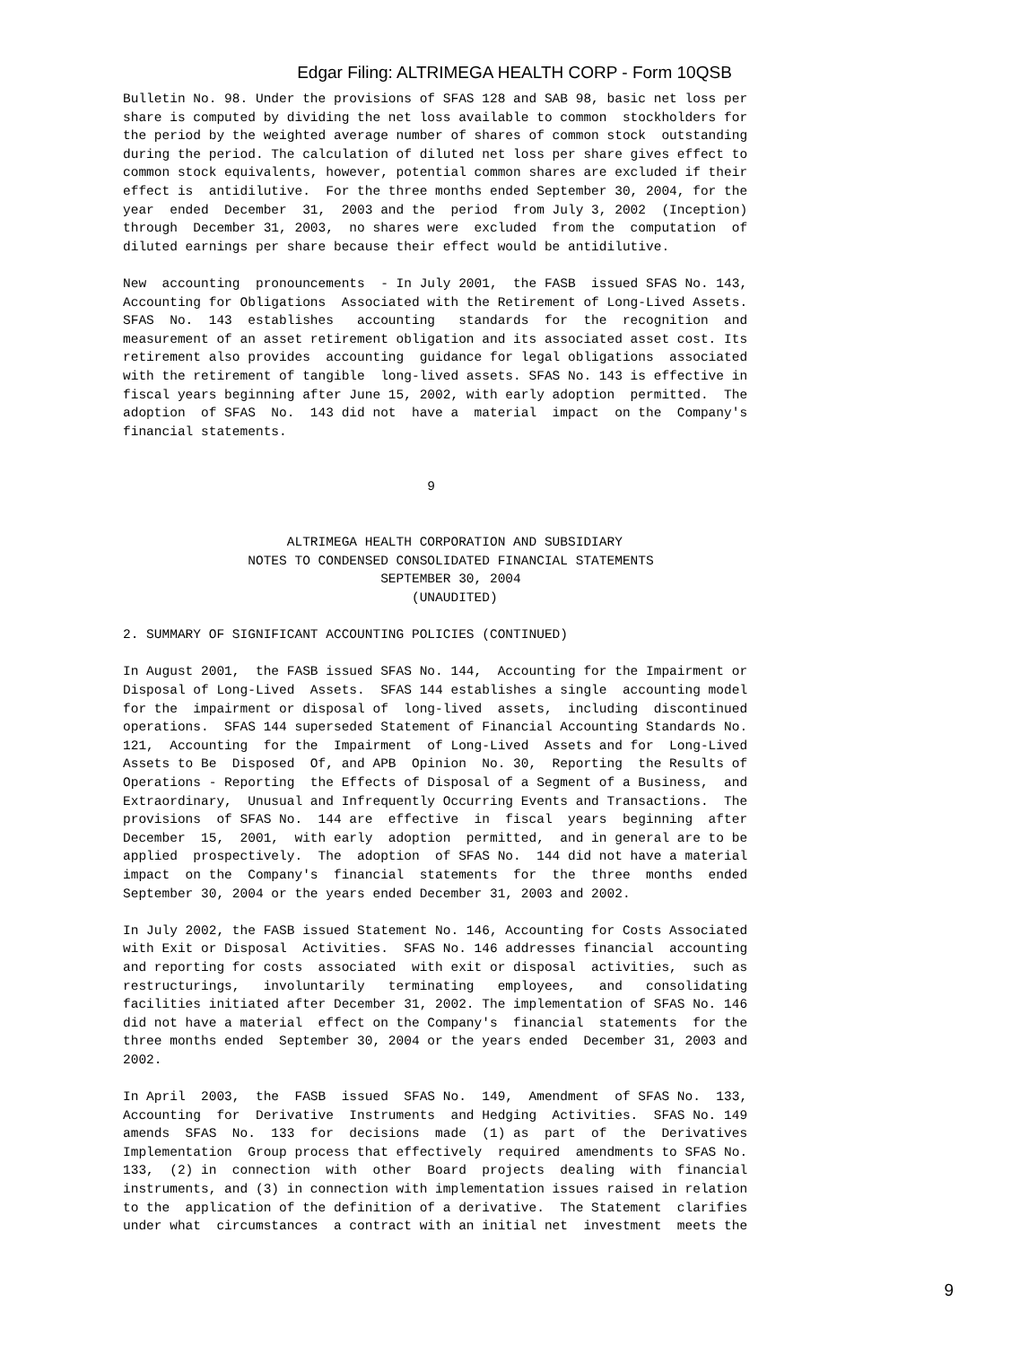Edgar Filing: ALTRIMEGA HEALTH CORP - Form 10QSB
Bulletin No. 98. Under the provisions of SFAS 128 and SAB 98, basic net loss per
share is computed by dividing the net loss available to common  stockholders for
the period by the weighted average number of shares of common stock  outstanding
during the period. The calculation of diluted net loss per share gives effect to
common stock equivalents, however, potential common shares are excluded if their
effect is  antidilutive.  For the three months ended September 30, 2004, for the
year  ended  December  31,  2003 and the  period  from July 3, 2002  (Inception)
through  December 31, 2003,  no shares were  excluded  from the  computation  of
diluted earnings per share because their effect would be antidilutive.

New  accounting  pronouncements  - In July 2001,  the FASB  issued SFAS No. 143,
Accounting for Obligations  Associated with the Retirement of Long-Lived Assets.
SFAS  No.  143  establishes   accounting   standards  for  the  recognition  and
measurement of an asset retirement obligation and its associated asset cost. Its
retirement also provides  accounting  guidance for legal obligations  associated
with the retirement of tangible  long-lived assets. SFAS No. 143 is effective in
fiscal years beginning after June 15, 2002, with early adoption  permitted.  The
adoption  of SFAS  No.  143 did not  have a  material  impact  on the  Company's
financial statements.


                                       9


                     ALTRIMEGA HEALTH CORPORATION AND SUBSIDIARY
                NOTES TO CONDENSED CONSOLIDATED FINANCIAL STATEMENTS
                                 SEPTEMBER 30, 2004
                                     (UNAUDITED)

2. SUMMARY OF SIGNIFICANT ACCOUNTING POLICIES (CONTINUED)

In August 2001,  the FASB issued SFAS No. 144,  Accounting for the Impairment or
Disposal of Long-Lived  Assets.  SFAS 144 establishes a single  accounting model
for the  impairment or disposal of  long-lived  assets,  including  discontinued
operations.  SFAS 144 superseded Statement of Financial Accounting Standards No.
121,  Accounting  for the  Impairment  of Long-Lived  Assets and for  Long-Lived
Assets to Be  Disposed  Of, and APB  Opinion  No. 30,  Reporting  the Results of
Operations - Reporting  the Effects of Disposal of a Segment of a Business,  and
Extraordinary,  Unusual and Infrequently Occurring Events and Transactions.  The
provisions  of SFAS No.  144 are  effective  in  fiscal  years  beginning  after
December  15,  2001,  with early  adoption  permitted,  and in general are to be
applied  prospectively.  The  adoption  of SFAS No.  144 did not have a material
impact  on the  Company's  financial  statements  for  the  three  months  ended
September 30, 2004 or the years ended December 31, 2003 and 2002.

In July 2002, the FASB issued Statement No. 146, Accounting for Costs Associated
with Exit or Disposal  Activities.  SFAS No. 146 addresses financial  accounting
and reporting for costs  associated  with exit or disposal  activities,  such as
restructurings,   involuntarily   terminating   employees,   and   consolidating
facilities initiated after December 31, 2002. The implementation of SFAS No. 146
did not have a material  effect on the Company's  financial  statements  for the
three months ended  September 30, 2004 or the years ended  December 31, 2003 and
2002.

In April  2003,  the  FASB  issued  SFAS No.  149,  Amendment  of SFAS No.  133,
Accounting  for  Derivative  Instruments  and Hedging  Activities.  SFAS No. 149
amends  SFAS  No.  133  for  decisions  made  (1) as  part  of  the  Derivatives
Implementation  Group process that effectively  required  amendments to SFAS No.
133,  (2) in  connection  with  other  Board  projects  dealing  with  financial
instruments, and (3) in connection with implementation issues raised in relation
to the  application of the definition of a derivative.  The Statement  clarifies
under what  circumstances  a contract with an initial net  investment  meets the
9